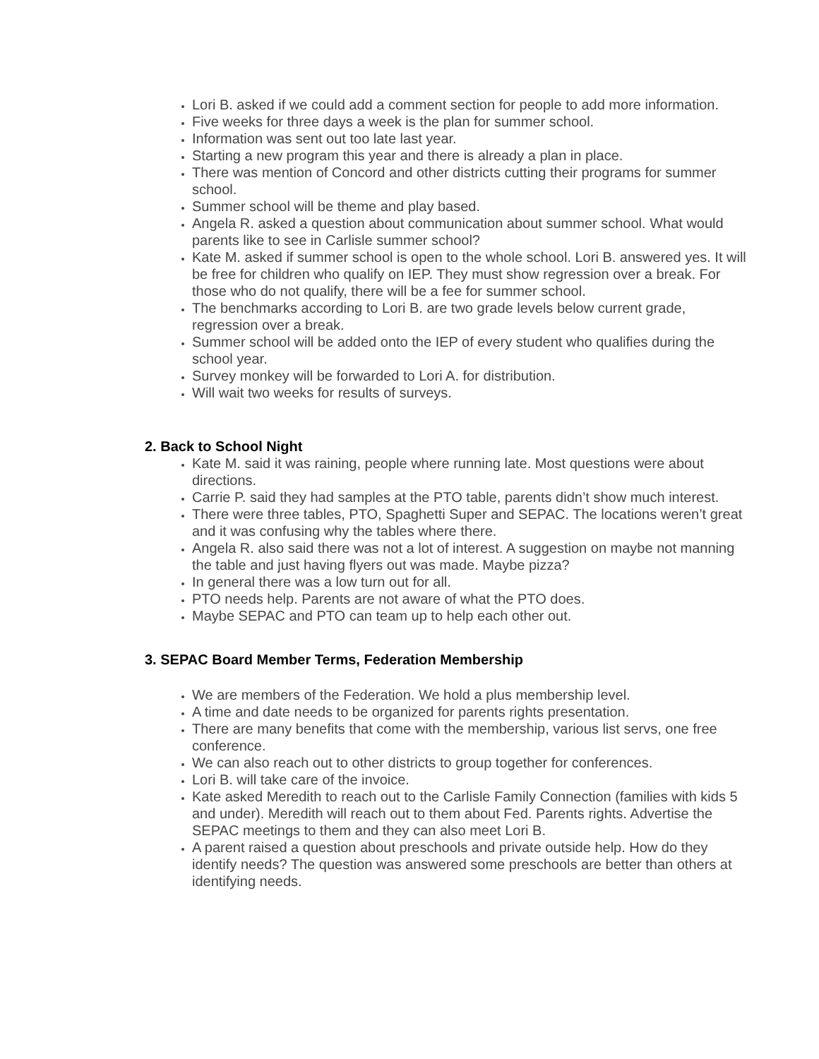Lori B. asked if we could add a comment section for people to add more information.
Five weeks for three days a week is the plan for summer school.
Information was sent out too late last year.
Starting a new program this year and there is already a plan in place.
There was mention of Concord and other districts cutting their programs for summer school.
Summer school will be theme and play based.
Angela R. asked a question about communication about summer school. What would parents like to see in Carlisle summer school?
Kate M. asked if summer school is open to the whole school. Lori B. answered yes. It will be free for children who qualify on IEP. They must show regression over a break. For those who do not qualify, there will be a fee for summer school.
The benchmarks according to Lori B. are two grade levels below current grade, regression over a break.
Summer school will be added onto the IEP of every student who qualifies during the school year.
Survey monkey will be forwarded to Lori A. for distribution.
Will wait two weeks for results of surveys.
2. Back to School Night
Kate M. said it was raining, people where running late. Most questions were about directions.
Carrie P. said they had samples at the PTO table, parents didn’t show much interest.
There were three tables, PTO, Spaghetti Super and SEPAC. The locations weren’t great and it was confusing why the tables where there.
Angela R. also said there was not a lot of interest. A suggestion on maybe not manning the table and just having flyers out was made. Maybe pizza?
In general there was a low turn out for all.
PTO needs help. Parents are not aware of what the PTO does.
Maybe SEPAC and PTO can team up to help each other out.
3. SEPAC Board Member Terms, Federation Membership
We are members of the Federation. We hold a plus membership level.
A time and date needs to be organized for parents rights presentation.
There are many benefits that come with the membership, various list servs, one free conference.
We can also reach out to other districts to group together for conferences.
Lori B. will take care of the invoice.
Kate asked Meredith to reach out to the Carlisle Family Connection (families with kids 5 and under). Meredith will reach out to them about Fed. Parents rights. Advertise the SEPAC meetings to them and they can also meet Lori B.
A parent raised a question about preschools and private outside help. How do they identify needs? The question was answered some preschools are better than others at identifying needs.